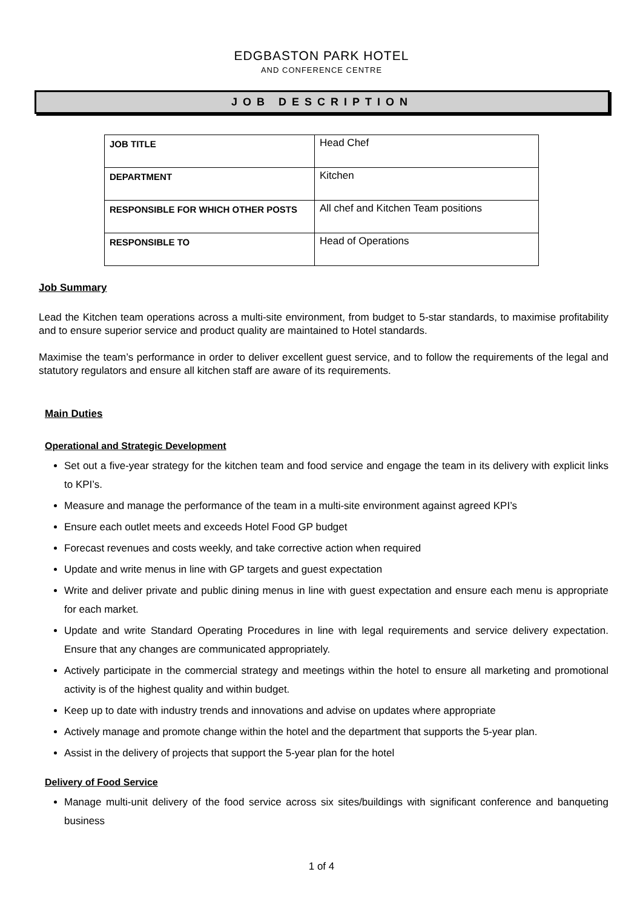EDGBASTON PARK HOTEL
AND CONFERENCE CENTRE
JOB DESCRIPTION
| JOB TITLE | Head Chef |
| DEPARTMENT | Kitchen |
| RESPONSIBLE FOR WHICH OTHER POSTS | All chef and Kitchen Team positions |
| RESPONSIBLE TO | Head of Operations |
Job Summary
Lead the Kitchen team operations across a multi-site environment, from budget to 5-star standards, to maximise profitability and to ensure superior service and product quality are maintained to Hotel standards.
Maximise the team’s performance in order to deliver excellent guest service, and to follow the requirements of the legal and statutory regulators and ensure all kitchen staff are aware of its requirements.
Main Duties
Operational and Strategic Development
Set out a five-year strategy for the kitchen team and food service and engage the team in its delivery with explicit links to KPI’s.
Measure and manage the performance of the team in a multi-site environment against agreed KPI’s
Ensure each outlet meets and exceeds Hotel Food GP budget
Forecast revenues and costs weekly, and take corrective action when required
Update and write menus in line with GP targets and guest expectation
Write and deliver private and public dining menus in line with guest expectation and ensure each menu is appropriate for each market.
Update and write Standard Operating Procedures in line with legal requirements and service delivery expectation. Ensure that any changes are communicated appropriately.
Actively participate in the commercial strategy and meetings within the hotel to ensure all marketing and promotional activity is of the highest quality and within budget.
Keep up to date with industry trends and innovations and advise on updates where appropriate
Actively manage and promote change within the hotel and the department that supports the 5-year plan.
Assist in the delivery of projects that support the 5-year plan for the hotel
Delivery of Food Service
Manage multi-unit delivery of the food service across six sites/buildings with significant conference and banqueting business
1 of 4